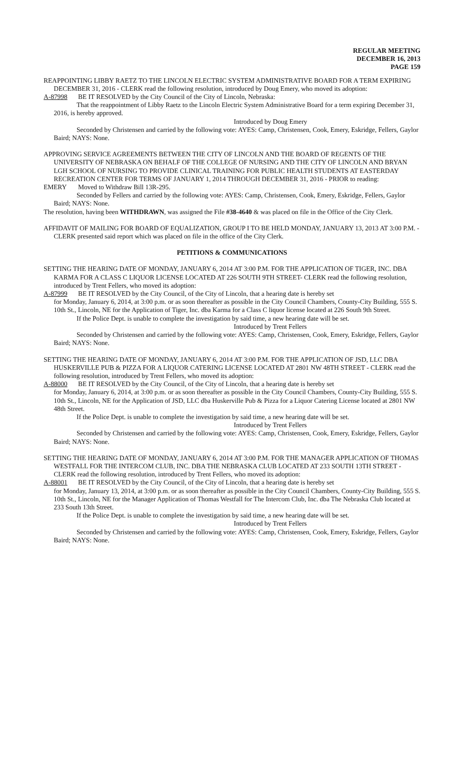REGULAR MEETING
DECEMBER 16, 2013
PAGE 159
REAPPOINTING LIBBY RAETZ TO THE LINCOLN ELECTRIC SYSTEM ADMINISTRATIVE BOARD FOR A TERM EXPIRING DECEMBER 31, 2016 - CLERK read the following resolution, introduced by Doug Emery, who moved its adoption:
A-87998 BE IT RESOLVED by the City Council of the City of Lincoln, Nebraska:
That the reappointment of Libby Raetz to the Lincoln Electric System Administrative Board for a term expiring December 31, 2016, is hereby approved.
Introduced by Doug Emery
Seconded by Christensen and carried by the following vote: AYES: Camp, Christensen, Cook, Emery, Eskridge, Fellers, Gaylor Baird; NAYS: None.
APPROVING SERVICE AGREEMENTS BETWEEN THE CITY OF LINCOLN AND THE BOARD OF REGENTS OF THE UNIVERSITY OF NEBRASKA ON BEHALF OF THE COLLEGE OF NURSING AND THE CITY OF LINCOLN AND BRYAN LGH SCHOOL OF NURSING TO PROVIDE CLINICAL TRAINING FOR PUBLIC HEALTH STUDENTS AT EASTERDAY RECREATION CENTER FOR TERMS OF JANUARY 1, 2014 THROUGH DECEMBER 31, 2016 - PRIOR to reading:
EMERY Moved to Withdraw Bill 13R-295.
Seconded by Fellers and carried by the following vote: AYES: Camp, Christensen, Cook, Emery, Eskridge, Fellers, Gaylor Baird; NAYS: None.
The resolution, having been WITHDRAWN, was assigned the File #38-4640 & was placed on file in the Office of the City Clerk.
AFFIDAVIT OF MAILING FOR BOARD OF EQUALIZATION, GROUP I TO BE HELD MONDAY, JANUARY 13, 2013 AT 3:00 P.M. - CLERK presented said report which was placed on file in the office of the City Clerk.
PETITIONS & COMMUNICATIONS
SETTING THE HEARING DATE OF MONDAY, JANUARY 6, 2014 AT 3:00 P.M. FOR THE APPLICATION OF TIGER, INC. DBA KARMA FOR A CLASS C LIQUOR LICENSE LOCATED AT 226 SOUTH 9TH STREET- CLERK read the following resolution, introduced by Trent Fellers, who moved its adoption:
A-87999 BE IT RESOLVED by the City Council, of the City of Lincoln, that a hearing date is hereby set
for Monday, January 6, 2014, at 3:00 p.m. or as soon thereafter as possible in the City Council Chambers, County-City Building, 555 S. 10th St., Lincoln, NE for the Application of Tiger, Inc. dba Karma for a Class C liquor license located at 226 South 9th Street.
If the Police Dept. is unable to complete the investigation by said time, a new hearing date will be set.
Introduced by Trent Fellers
Seconded by Christensen and carried by the following vote: AYES: Camp, Christensen, Cook, Emery, Eskridge, Fellers, Gaylor Baird; NAYS: None.
SETTING THE HEARING DATE OF MONDAY, JANUARY 6, 2014 AT 3:00 P.M. FOR THE APPLICATION OF JSD, LLC DBA HUSKERVILLE PUB & PIZZA FOR A LIQUOR CATERING LICENSE LOCATED AT 2801 NW 48TH STREET - CLERK read the following resolution, introduced by Trent Fellers, who moved its adoption:
A-88000 BE IT RESOLVED by the City Council, of the City of Lincoln, that a hearing date is hereby set
for Monday, January 6, 2014, at 3:00 p.m. or as soon thereafter as possible in the City Council Chambers, County-City Building, 555 S. 10th St., Lincoln, NE for the Application of JSD, LLC dba Huskerville Pub & Pizza for a Liquor Catering License located at 2801 NW 48th Street.
If the Police Dept. is unable to complete the investigation by said time, a new hearing date will be set.
Introduced by Trent Fellers
Seconded by Christensen and carried by the following vote: AYES: Camp, Christensen, Cook, Emery, Eskridge, Fellers, Gaylor Baird; NAYS: None.
SETTING THE HEARING DATE OF MONDAY, JANUARY 6, 2014 AT 3:00 P.M. FOR THE MANAGER APPLICATION OF THOMAS WESTFALL FOR THE INTERCOM CLUB, INC. DBA THE NEBRASKA CLUB LOCATED AT 233 SOUTH 13TH STREET - CLERK read the following resolution, introduced by Trent Fellers, who moved its adoption:
A-88001 BE IT RESOLVED by the City Council, of the City of Lincoln, that a hearing date is hereby set
for Monday, January 13, 2014, at 3:00 p.m. or as soon thereafter as possible in the City Council Chambers, County-City Building, 555 S. 10th St., Lincoln, NE for the Manager Application of Thomas Westfall for The Intercom Club, Inc. dba The Nebraska Club located at 233 South 13th Street.
If the Police Dept. is unable to complete the investigation by said time, a new hearing date will be set.
Introduced by Trent Fellers
Seconded by Christensen and carried by the following vote: AYES: Camp, Christensen, Cook, Emery, Eskridge, Fellers, Gaylor Baird; NAYS: None.